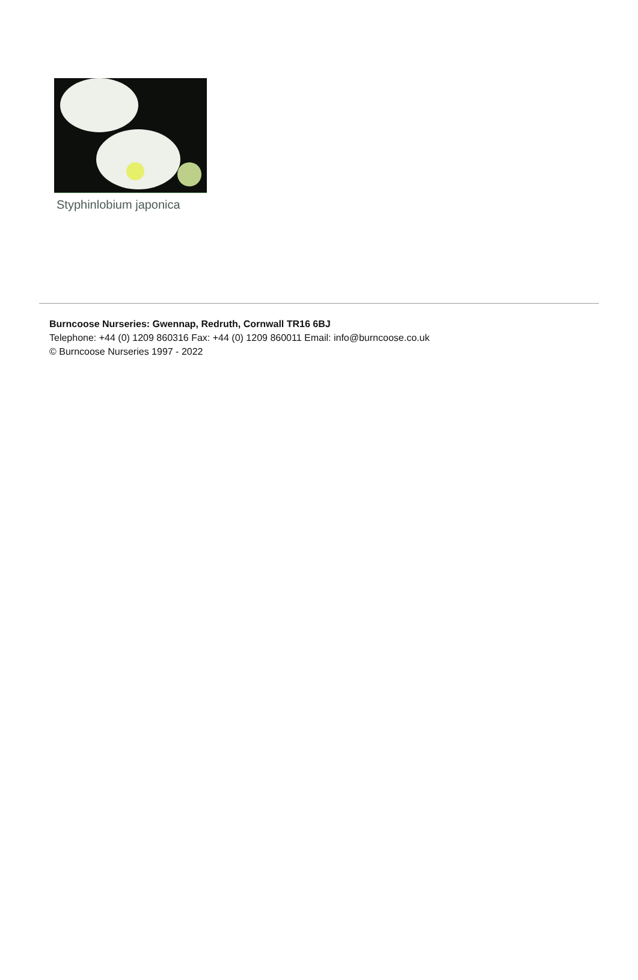Styphinlobium japonica
Burncoose Nurseries: Gwennap, Redruth, Cornwall TR16 6BJ
Telephone: +44 (0) 1209 860316 Fax: +44 (0) 1209 860011 Email: info@burncoose.co.uk
© Burncoose Nurseries 1997 - 2022